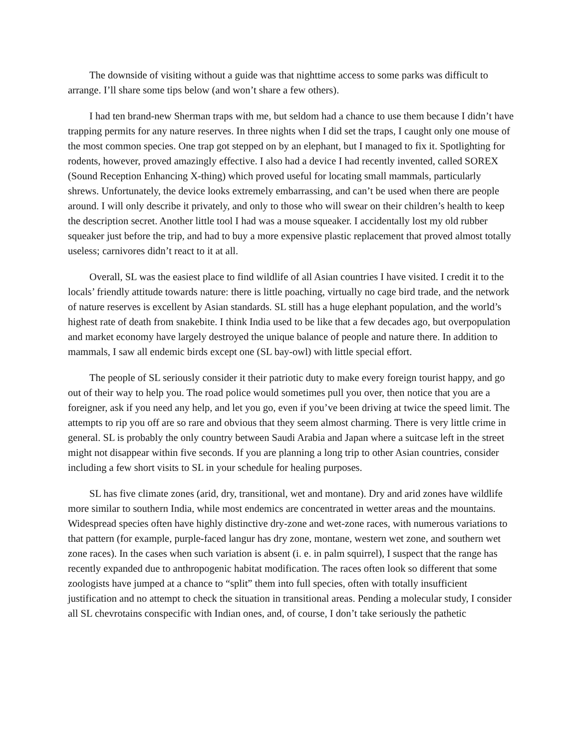The downside of visiting without a guide was that nighttime access to some parks was difficult to arrange. I’ll share some tips below (and won’t share a few others).
I had ten brand-new Sherman traps with me, but seldom had a chance to use them because I didn’t have trapping permits for any nature reserves. In three nights when I did set the traps, I caught only one mouse of the most common species. One trap got stepped on by an elephant, but I managed to fix it. Spotlighting for rodents, however, proved amazingly effective. I also had a device I had recently invented, called SOREX (Sound Reception Enhancing X-thing) which proved useful for locating small mammals, particularly shrews. Unfortunately, the device looks extremely embarrassing, and can’t be used when there are people around. I will only describe it privately, and only to those who will swear on their children’s health to keep the description secret. Another little tool I had was a mouse squeaker. I accidentally lost my old rubber squeaker just before the trip, and had to buy a more expensive plastic replacement that proved almost totally useless; carnivores didn’t react to it at all.
Overall, SL was the easiest place to find wildlife of all Asian countries I have visited. I credit it to the locals’ friendly attitude towards nature: there is little poaching, virtually no cage bird trade, and the network of nature reserves is excellent by Asian standards. SL still has a huge elephant population, and the world’s highest rate of death from snakebite. I think India used to be like that a few decades ago, but overpopulation and market economy have largely destroyed the unique balance of people and nature there. In addition to mammals, I saw all endemic birds except one (SL bay-owl) with little special effort.
The people of SL seriously consider it their patriotic duty to make every foreign tourist happy, and go out of their way to help you. The road police would sometimes pull you over, then notice that you are a foreigner, ask if you need any help, and let you go, even if you’ve been driving at twice the speed limit. The attempts to rip you off are so rare and obvious that they seem almost charming. There is very little crime in general. SL is probably the only country between Saudi Arabia and Japan where a suitcase left in the street might not disappear within five seconds. If you are planning a long trip to other Asian countries, consider including a few short visits to SL in your schedule for healing purposes.
SL has five climate zones (arid, dry, transitional, wet and montane). Dry and arid zones have wildlife more similar to southern India, while most endemics are concentrated in wetter areas and the mountains. Widespread species often have highly distinctive dry-zone and wet-zone races, with numerous variations to that pattern (for example, purple-faced langur has dry zone, montane, western wet zone, and southern wet zone races). In the cases when such variation is absent (i. e. in palm squirrel), I suspect that the range has recently expanded due to anthropogenic habitat modification. The races often look so different that some zoologists have jumped at a chance to “split” them into full species, often with totally insufficient justification and no attempt to check the situation in transitional areas. Pending a molecular study, I consider all SL chevrotains conspecific with Indian ones, and, of course, I don’t take seriously the pathetic